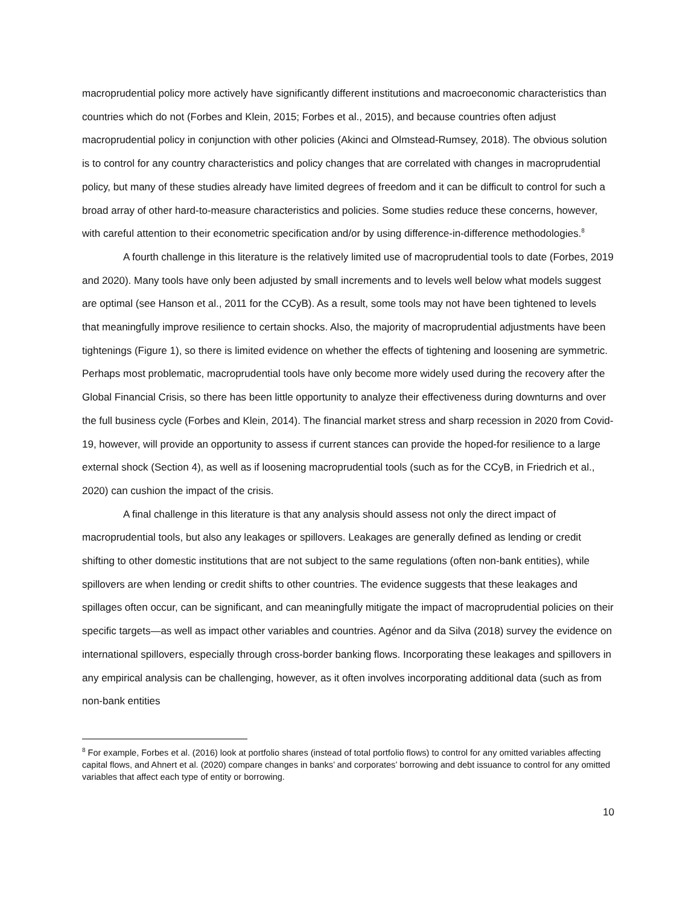macroprudential policy more actively have significantly different institutions and macroeconomic characteristics than countries which do not (Forbes and Klein, 2015; Forbes et al., 2015), and because countries often adjust macroprudential policy in conjunction with other policies (Akinci and Olmstead-Rumsey, 2018). The obvious solution is to control for any country characteristics and policy changes that are correlated with changes in macroprudential policy, but many of these studies already have limited degrees of freedom and it can be difficult to control for such a broad array of other hard-to-measure characteristics and policies. Some studies reduce these concerns, however, with careful attention to their econometric specification and/or by using difference-in-difference methodologies.<sup>8</sup>
A fourth challenge in this literature is the relatively limited use of macroprudential tools to date (Forbes, 2019 and 2020). Many tools have only been adjusted by small increments and to levels well below what models suggest are optimal (see Hanson et al., 2011 for the CCyB). As a result, some tools may not have been tightened to levels that meaningfully improve resilience to certain shocks. Also, the majority of macroprudential adjustments have been tightenings (Figure 1), so there is limited evidence on whether the effects of tightening and loosening are symmetric. Perhaps most problematic, macroprudential tools have only become more widely used during the recovery after the Global Financial Crisis, so there has been little opportunity to analyze their effectiveness during downturns and over the full business cycle (Forbes and Klein, 2014). The financial market stress and sharp recession in 2020 from Covid-19, however, will provide an opportunity to assess if current stances can provide the hoped-for resilience to a large external shock (Section 4), as well as if loosening macroprudential tools (such as for the CCyB, in Friedrich et al., 2020) can cushion the impact of the crisis.
A final challenge in this literature is that any analysis should assess not only the direct impact of macroprudential tools, but also any leakages or spillovers. Leakages are generally defined as lending or credit shifting to other domestic institutions that are not subject to the same regulations (often non-bank entities), while spillovers are when lending or credit shifts to other countries. The evidence suggests that these leakages and spillages often occur, can be significant, and can meaningfully mitigate the impact of macroprudential policies on their specific targets—as well as impact other variables and countries. Agénor and da Silva (2018) survey the evidence on international spillovers, especially through cross-border banking flows. Incorporating these leakages and spillovers in any empirical analysis can be challenging, however, as it often involves incorporating additional data (such as from non-bank entities
<sup>8</sup> For example, Forbes et al. (2016) look at portfolio shares (instead of total portfolio flows) to control for any omitted variables affecting capital flows, and Ahnert et al. (2020) compare changes in banks’ and corporates’ borrowing and debt issuance to control for any omitted variables that affect each type of entity or borrowing.
10